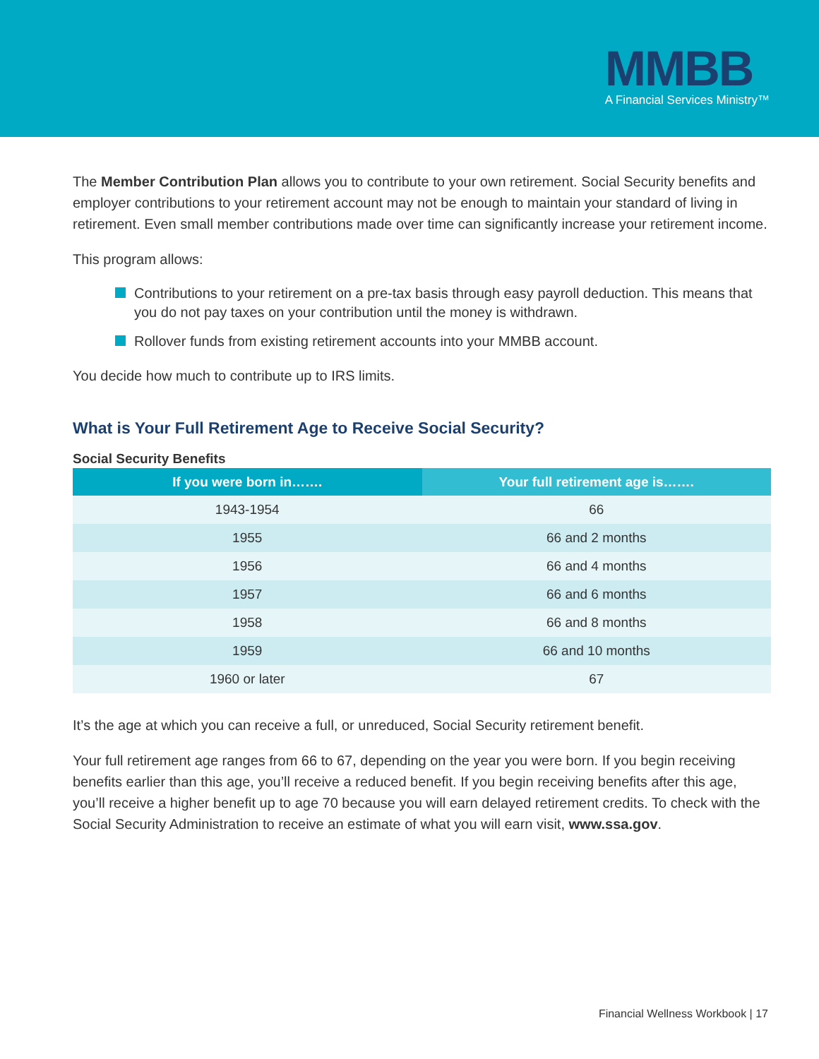MMBB
A Financial Services Ministry™
The Member Contribution Plan allows you to contribute to your own retirement. Social Security benefits and employer contributions to your retirement account may not be enough to maintain your standard of living in retirement. Even small member contributions made over time can significantly increase your retirement income.
This program allows:
Contributions to your retirement on a pre-tax basis through easy payroll deduction. This means that you do not pay taxes on your contribution until the money is withdrawn.
Rollover funds from existing retirement accounts into your MMBB account.
You decide how much to contribute up to IRS limits.
What is Your Full Retirement Age to Receive Social Security?
Social Security Benefits
| If you were born in……. | Your full retirement age is……. |
| --- | --- |
| 1943-1954 | 66 |
| 1955 | 66 and 2 months |
| 1956 | 66 and 4 months |
| 1957 | 66 and 6 months |
| 1958 | 66 and 8 months |
| 1959 | 66 and 10 months |
| 1960 or later | 67 |
It’s the age at which you can receive a full, or unreduced, Social Security retirement benefit.
Your full retirement age ranges from 66 to 67, depending on the year you were born. If you begin receiving benefits earlier than this age, you’ll receive a reduced benefit. If you begin receiving benefits after this age, you’ll receive a higher benefit up to age 70 because you will earn delayed retirement credits. To check with the Social Security Administration to receive an estimate of what you will earn visit, www.ssa.gov.
Financial Wellness Workbook | 17